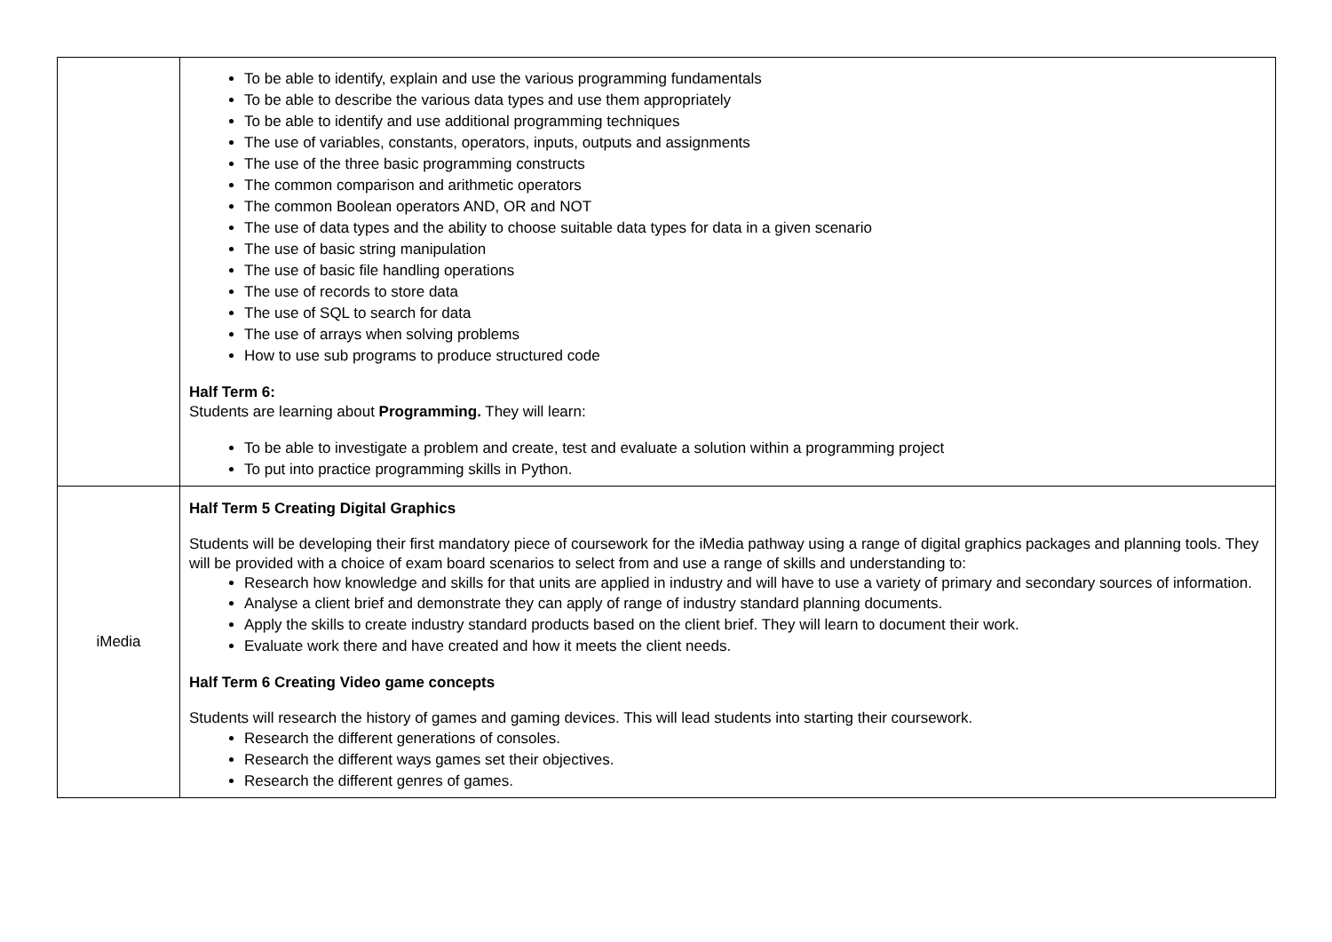| | To be able to identify, explain and use the various programming fundamentals To be able to describe the various data types and use them appropriately To be able to identify and use additional programming techniques The use of variables, constants, operators, inputs, outputs and assignments The use of the three basic programming constructs The common comparison and arithmetic operators The common Boolean operators AND, OR and NOT The use of data types and the ability to choose suitable data types for data in a given scenario The use of basic string manipulation The use of basic file handling operations The use of records to store data The use of SQL to search for data The use of arrays when solving problems How to use sub programs to produce structured code Half Term 6: Students are learning about Programming. They will learn: To be able to investigate a problem and create, test and evaluate a solution within a programming project To put into practice programming skills in Python. |
| iMedia | Half Term 5 Creating Digital Graphics Students will be developing their first mandatory piece of coursework for the iMedia pathway using a range of digital graphics packages and planning tools. They will be provided with a choice of exam board scenarios to select from and use a range of skills and understanding to: Research how knowledge and skills for that units are applied in industry and will have to use a variety of primary and secondary sources of information. Analyse a client brief and demonstrate they can apply of range of industry standard planning documents. Apply the skills to create industry standard products based on the client brief. They will learn to document their work. Evaluate work there and have created and how it meets the client needs. Half Term 6 Creating Video game concepts Students will research the history of games and gaming devices. This will lead students into starting their coursework. Research the different generations of consoles. Research the different ways games set their objectives. Research the different genres of games. |